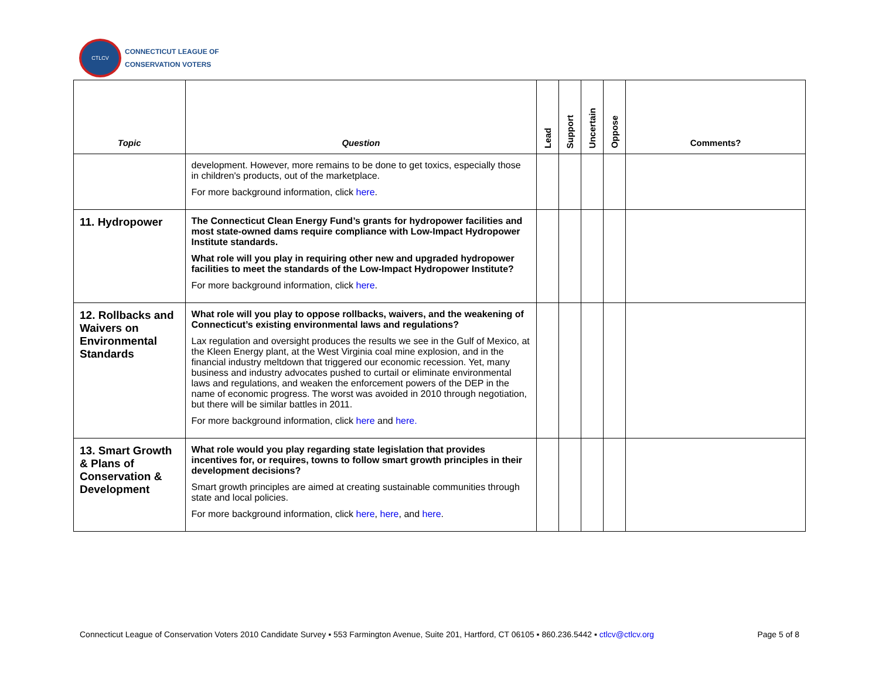CTLCV
CONNECTICUT LEAGUE OF
CONSERVATION VOTERS
| Topic | Question | Lead | Support | Uncertain | Oppose | Comments? |
| --- | --- | --- | --- | --- | --- | --- |
| | development. However, more remains to be done to get toxics, especially those in children's products, out of the marketplace. For more background information, click here . | | | | | |
| 11. Hydropower | The Connecticut Clean Energy Fund’s grants for hydropower facilities and most state-owned dams require compliance with Low-Impact Hydropower Institute standards. What role will you play in requiring other new and upgraded hydropower facilities to meet the standards of the Low-Impact Hydropower Institute? For more background information, click here . | | | | | |
| 12. Rollbacks and Waivers on Environmental Standards | What role will you play to oppose rollbacks, waivers, and the weakening of Connecticut’s existing environmental laws and regulations? Lax regulation and oversight produces the results we see in the Gulf of Mexico, at the Kleen Energy plant, at the West Virginia coal mine explosion, and in the financial industry meltdown that triggered our economic recession. Yet, many business and industry advocates pushed to curtail or eliminate environmental laws and regulations, and weaken the enforcement powers of the DEP in the name of economic progress. The worst was avoided in 2010 through negotiation, but there will be similar battles in 2011. For more background information, click here and here. | | | | | |
| 13. Smart Growth & Plans of Conservation & Development | What role would you play regarding state legislation that provides incentives for, or requires, towns to follow smart growth principles in their development decisions? Smart growth principles are aimed at creating sustainable communities through state and local policies. For more background information, click here , here , and here . | | | | | |
Connecticut League of Conservation Voters 2010 Candidate Survey ▪ 553 Farmington Avenue, Suite 201, Hartford, CT 06105 ▪ 860.236.5442 ▪ ctlcv@ctlcv.org Page 5 of 8